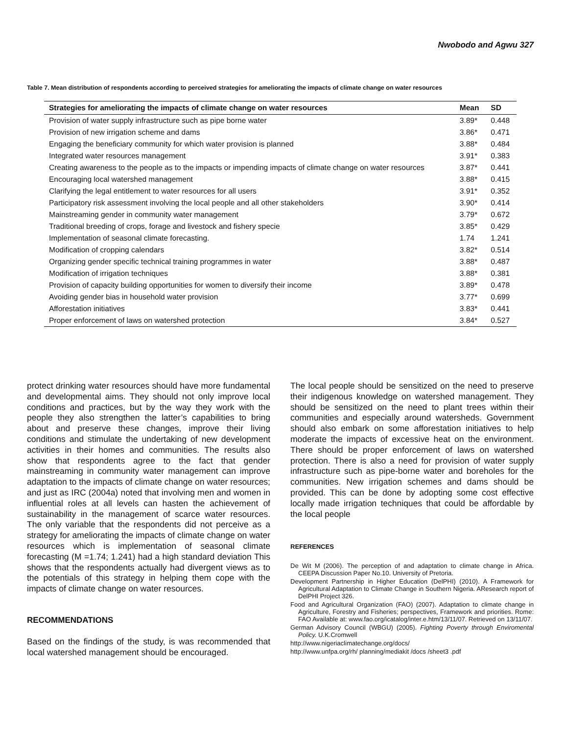Nwobodo and Agwu 327
Table 7. Mean distribution of respondents according to perceived strategies for ameliorating the impacts of climate change on water resources
| Strategies for ameliorating the impacts of climate change on water resources | Mean | SD |
| --- | --- | --- |
| Provision of water supply infrastructure such as pipe borne water | 3.89* | 0.448 |
| Provision of new irrigation scheme and dams | 3.86* | 0.471 |
| Engaging the beneficiary community for which water provision is planned | 3.88* | 0.484 |
| Integrated water resources management | 3.91* | 0.383 |
| Creating awareness to the people as to the impacts or impending impacts of climate change on water resources | 3.87* | 0.441 |
| Encouraging local watershed management | 3.88* | 0.415 |
| Clarifying the legal entitlement to water resources for all users | 3.91* | 0.352 |
| Participatory risk assessment involving the local people and all other stakeholders | 3.90* | 0.414 |
| Mainstreaming gender in community water management | 3.79* | 0.672 |
| Traditional breeding of crops, forage and livestock and fishery specie | 3.85* | 0.429 |
| Implementation of seasonal climate forecasting. | 1.74 | 1.241 |
| Modification of cropping calendars | 3.82* | 0.514 |
| Organizing gender specific technical training programmes in water | 3.88* | 0.487 |
| Modification of irrigation techniques | 3.88* | 0.381 |
| Provision of capacity building opportunities for women to diversify their income | 3.89* | 0.478 |
| Avoiding gender bias in household water provision | 3.77* | 0.699 |
| Afforestation initiatives | 3.83* | 0.441 |
| Proper enforcement of laws on watershed protection | 3.84* | 0.527 |
protect drinking water resources should have more fundamental and developmental aims. They should not only improve local conditions and practices, but by the way they work with the people they also strengthen the latter’s capabilities to bring about and preserve these changes, improve their living conditions and stimulate the undertaking of new development activities in their homes and communities. The results also show that respondents agree to the fact that gender mainstreaming in community water management can improve adaptation to the impacts of climate change on water resources; and just as IRC (2004a) noted that involving men and women in influential roles at all levels can hasten the achievement of sustainability in the management of scarce water resources. The only variable that the respondents did not perceive as a strategy for ameliorating the impacts of climate change on water resources which is implementation of seasonal climate forecasting (M =1.74; 1.241) had a high standard deviation This shows that the respondents actually had divergent views as to the potentials of this strategy in helping them cope with the impacts of climate change on water resources.
RECOMMENDATIONS
Based on the findings of the study, is was recommended that local watershed management should be encouraged.
The local people should be sensitized on the need to preserve their indigenous knowledge on watershed management. They should be sensitized on the need to plant trees within their communities and especially around watersheds. Government should also embark on some afforestation initiatives to help moderate the impacts of excessive heat on the environment. There should be proper enforcement of laws on watershed protection. There is also a need for provision of water supply infrastructure such as pipe-borne water and boreholes for the communities. New irrigation schemes and dams should be provided. This can be done by adopting some cost effective locally made irrigation techniques that could be affordable by the local people
REFERENCES
De Wit M (2006). The perception of and adaptation to climate change in Africa. CEEPA Discussion Paper No.10. University of Pretoria.
Development Partnership in Higher Education (DelPHI) (2010). A Framework for Agricultural Adaptation to Climate Change in Southern Nigeria. AResearch report of DelPHI Project 326.
Food and Agricultural Organization (FAO) (2007). Adaptation to climate change in Agriculture, Forestry and Fisheries; perspectives, Framework and priorities. Rome: FAO Available at: www.fao.org/icatalog/inter.e.htm/13/11/07. Retrieved on 13/11/07.
German Advisory Council (WBGU) (2005). Fighting Poverty through Enviromental Policy. U.K.Cromwell
http://www.nigeriaclimatechange.org/docs/
http://www.unfpa.org/rh/ planning/mediakit /docs /sheet3 .pdf